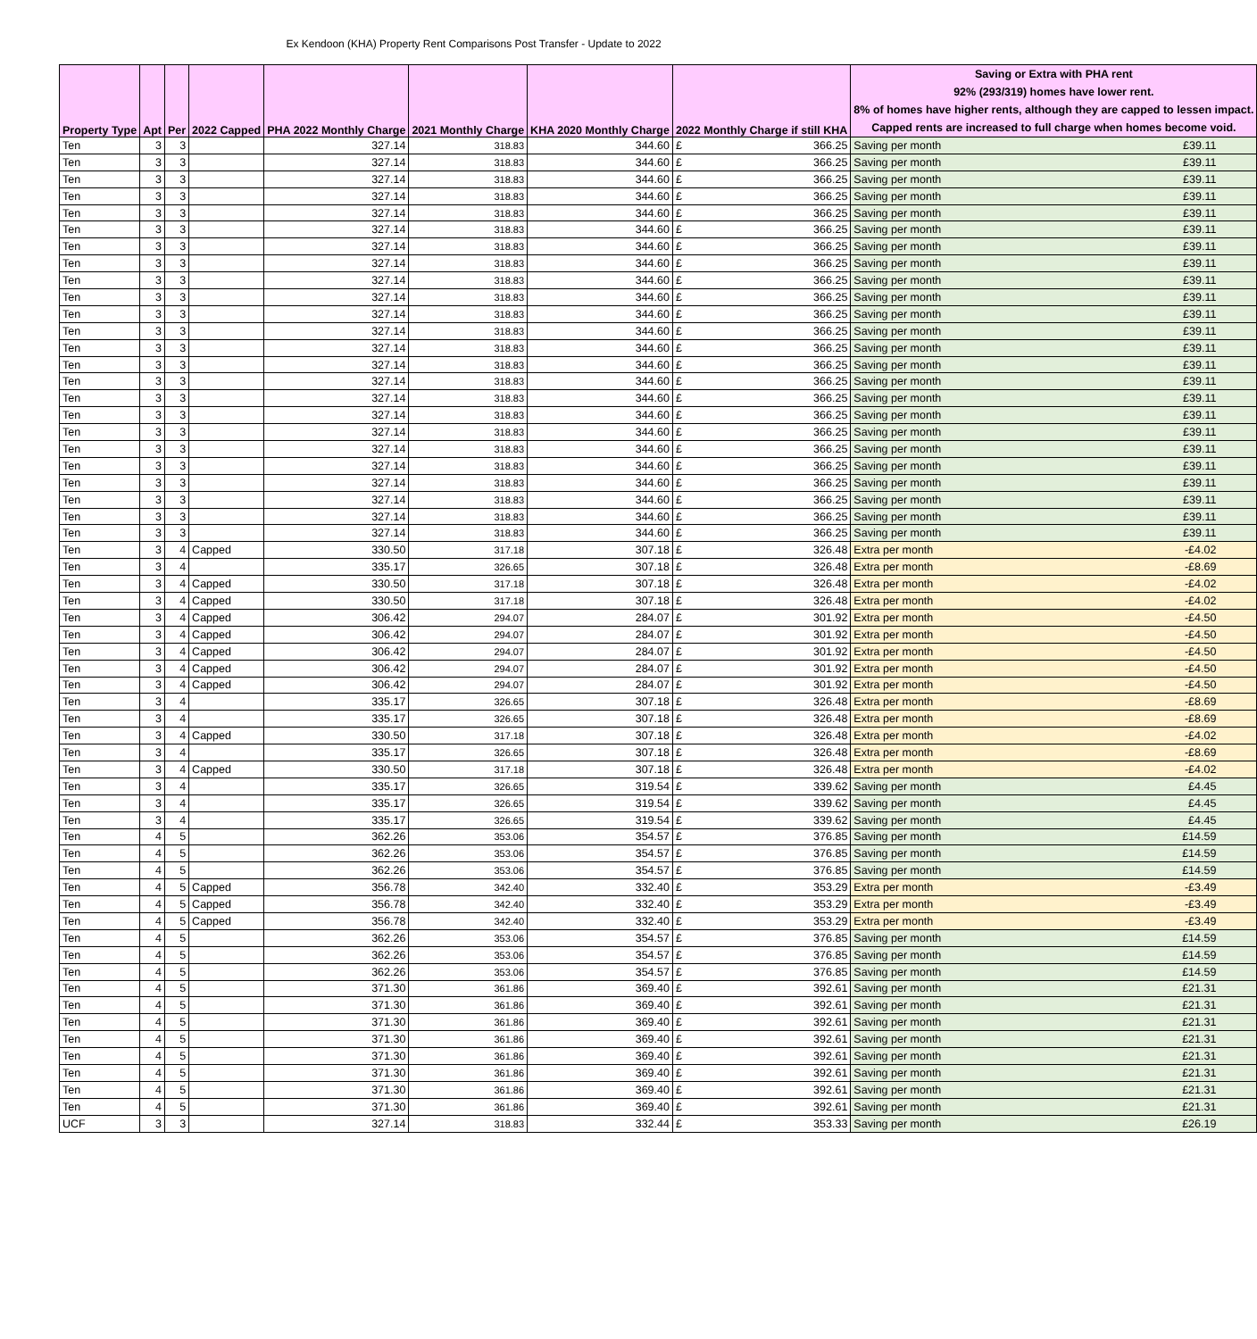Ex Kendoon (KHA) Property Rent Comparisons Post Transfer - Update to 2022
| Property Type | Apt | Per | 2022 Capped | PHA 2022 Monthly Charge | 2021 Monthly Charge | KHA 2020 Monthly Charge | 2022 Monthly Charge if still KHA | | Saving or Extra with PHA rent 92% (293/319) homes have lower rent. 8% of homes have higher rents, although they are capped to lessen impact. Capped rents are increased to full charge when homes become void. | |
| --- | --- | --- | --- | --- | --- | --- | --- | --- | --- | --- |
| Ten | 3 | 3 | | 327.14 | 318.83 | 344.60 | £ | 366.25 | Saving per month | £39.11 |
| Ten | 3 | 3 | | 327.14 | 318.83 | 344.60 | £ | 366.25 | Saving per month | £39.11 |
| Ten | 3 | 3 | | 327.14 | 318.83 | 344.60 | £ | 366.25 | Saving per month | £39.11 |
| Ten | 3 | 3 | | 327.14 | 318.83 | 344.60 | £ | 366.25 | Saving per month | £39.11 |
| Ten | 3 | 3 | | 327.14 | 318.83 | 344.60 | £ | 366.25 | Saving per month | £39.11 |
| Ten | 3 | 3 | | 327.14 | 318.83 | 344.60 | £ | 366.25 | Saving per month | £39.11 |
| Ten | 3 | 3 | | 327.14 | 318.83 | 344.60 | £ | 366.25 | Saving per month | £39.11 |
| Ten | 3 | 3 | | 327.14 | 318.83 | 344.60 | £ | 366.25 | Saving per month | £39.11 |
| Ten | 3 | 3 | | 327.14 | 318.83 | 344.60 | £ | 366.25 | Saving per month | £39.11 |
| Ten | 3 | 3 | | 327.14 | 318.83 | 344.60 | £ | 366.25 | Saving per month | £39.11 |
| Ten | 3 | 3 | | 327.14 | 318.83 | 344.60 | £ | 366.25 | Saving per month | £39.11 |
| Ten | 3 | 3 | | 327.14 | 318.83 | 344.60 | £ | 366.25 | Saving per month | £39.11 |
| Ten | 3 | 3 | | 327.14 | 318.83 | 344.60 | £ | 366.25 | Saving per month | £39.11 |
| Ten | 3 | 3 | | 327.14 | 318.83 | 344.60 | £ | 366.25 | Saving per month | £39.11 |
| Ten | 3 | 3 | | 327.14 | 318.83 | 344.60 | £ | 366.25 | Saving per month | £39.11 |
| Ten | 3 | 3 | | 327.14 | 318.83 | 344.60 | £ | 366.25 | Saving per month | £39.11 |
| Ten | 3 | 3 | | 327.14 | 318.83 | 344.60 | £ | 366.25 | Saving per month | £39.11 |
| Ten | 3 | 3 | | 327.14 | 318.83 | 344.60 | £ | 366.25 | Saving per month | £39.11 |
| Ten | 3 | 3 | | 327.14 | 318.83 | 344.60 | £ | 366.25 | Saving per month | £39.11 |
| Ten | 3 | 3 | | 327.14 | 318.83 | 344.60 | £ | 366.25 | Saving per month | £39.11 |
| Ten | 3 | 3 | | 327.14 | 318.83 | 344.60 | £ | 366.25 | Saving per month | £39.11 |
| Ten | 3 | 3 | | 327.14 | 318.83 | 344.60 | £ | 366.25 | Saving per month | £39.11 |
| Ten | 3 | 3 | | 327.14 | 318.83 | 344.60 | £ | 366.25 | Saving per month | £39.11 |
| Ten | 3 | 3 | | 327.14 | 318.83 | 344.60 | £ | 366.25 | Saving per month | £39.11 |
| Ten | 3 | 4 | Capped | 330.50 | 317.18 | 307.18 | £ | 326.48 | Extra per month | -£4.02 |
| Ten | 3 | 4 | | 335.17 | 326.65 | 307.18 | £ | 326.48 | Extra per month | -£8.69 |
| Ten | 3 | 4 | Capped | 330.50 | 317.18 | 307.18 | £ | 326.48 | Extra per month | -£4.02 |
| Ten | 3 | 4 | Capped | 330.50 | 317.18 | 307.18 | £ | 326.48 | Extra per month | -£4.02 |
| Ten | 3 | 4 | Capped | 306.42 | 294.07 | 284.07 | £ | 301.92 | Extra per month | -£4.50 |
| Ten | 3 | 4 | Capped | 306.42 | 294.07 | 284.07 | £ | 301.92 | Extra per month | -£4.50 |
| Ten | 3 | 4 | Capped | 306.42 | 294.07 | 284.07 | £ | 301.92 | Extra per month | -£4.50 |
| Ten | 3 | 4 | Capped | 306.42 | 294.07 | 284.07 | £ | 301.92 | Extra per month | -£4.50 |
| Ten | 3 | 4 | Capped | 306.42 | 294.07 | 284.07 | £ | 301.92 | Extra per month | -£4.50 |
| Ten | 3 | 4 | | 335.17 | 326.65 | 307.18 | £ | 326.48 | Extra per month | -£8.69 |
| Ten | 3 | 4 | | 335.17 | 326.65 | 307.18 | £ | 326.48 | Extra per month | -£8.69 |
| Ten | 3 | 4 | Capped | 330.50 | 317.18 | 307.18 | £ | 326.48 | Extra per month | -£4.02 |
| Ten | 3 | 4 | | 335.17 | 326.65 | 307.18 | £ | 326.48 | Extra per month | -£8.69 |
| Ten | 3 | 4 | Capped | 330.50 | 317.18 | 307.18 | £ | 326.48 | Extra per month | -£4.02 |
| Ten | 3 | 4 | | 335.17 | 326.65 | 319.54 | £ | 339.62 | Saving per month | £4.45 |
| Ten | 3 | 4 | | 335.17 | 326.65 | 319.54 | £ | 339.62 | Saving per month | £4.45 |
| Ten | 3 | 4 | | 335.17 | 326.65 | 319.54 | £ | 339.62 | Saving per month | £4.45 |
| Ten | 4 | 5 | | 362.26 | 353.06 | 354.57 | £ | 376.85 | Saving per month | £14.59 |
| Ten | 4 | 5 | | 362.26 | 353.06 | 354.57 | £ | 376.85 | Saving per month | £14.59 |
| Ten | 4 | 5 | | 362.26 | 353.06 | 354.57 | £ | 376.85 | Saving per month | £14.59 |
| Ten | 4 | 5 | Capped | 356.78 | 342.40 | 332.40 | £ | 353.29 | Extra per month | -£3.49 |
| Ten | 4 | 5 | Capped | 356.78 | 342.40 | 332.40 | £ | 353.29 | Extra per month | -£3.49 |
| Ten | 4 | 5 | Capped | 356.78 | 342.40 | 332.40 | £ | 353.29 | Extra per month | -£3.49 |
| Ten | 4 | 5 | | 362.26 | 353.06 | 354.57 | £ | 376.85 | Saving per month | £14.59 |
| Ten | 4 | 5 | | 362.26 | 353.06 | 354.57 | £ | 376.85 | Saving per month | £14.59 |
| Ten | 4 | 5 | | 362.26 | 353.06 | 354.57 | £ | 376.85 | Saving per month | £14.59 |
| Ten | 4 | 5 | | 371.30 | 361.86 | 369.40 | £ | 392.61 | Saving per month | £21.31 |
| Ten | 4 | 5 | | 371.30 | 361.86 | 369.40 | £ | 392.61 | Saving per month | £21.31 |
| Ten | 4 | 5 | | 371.30 | 361.86 | 369.40 | £ | 392.61 | Saving per month | £21.31 |
| Ten | 4 | 5 | | 371.30 | 361.86 | 369.40 | £ | 392.61 | Saving per month | £21.31 |
| Ten | 4 | 5 | | 371.30 | 361.86 | 369.40 | £ | 392.61 | Saving per month | £21.31 |
| Ten | 4 | 5 | | 371.30 | 361.86 | 369.40 | £ | 392.61 | Saving per month | £21.31 |
| Ten | 4 | 5 | | 371.30 | 361.86 | 369.40 | £ | 392.61 | Saving per month | £21.31 |
| Ten | 4 | 5 | | 371.30 | 361.86 | 369.40 | £ | 392.61 | Saving per month | £21.31 |
| UCF | 3 | 3 | | 327.14 | 318.83 | 332.44 | £ | 353.33 | Saving per month | £26.19 |